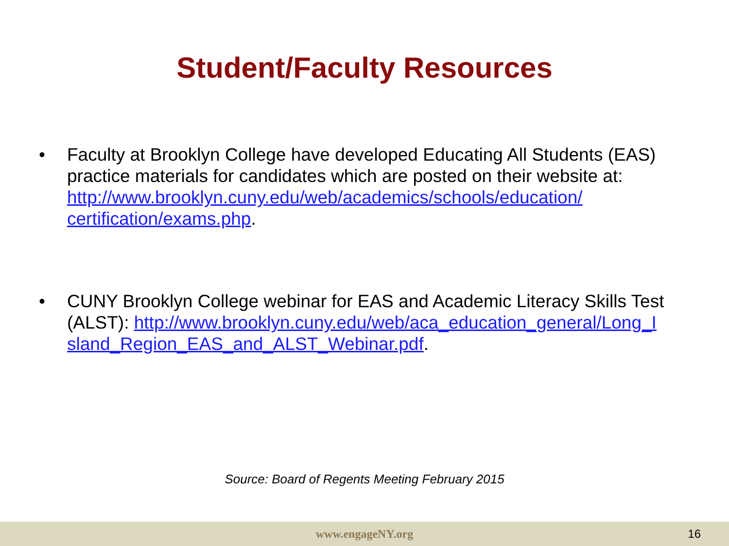Student/Faculty Resources
• Faculty at Brooklyn College have developed Educating All Students (EAS) practice materials for candidates which are posted on their website at: http://www.brooklyn.cuny.edu/web/academics/schools/education/ certification/exams.php.
• CUNY Brooklyn College webinar for EAS and Academic Literacy Skills Test (ALST): http://www.brooklyn.cuny.edu/web/aca_education_general/Long_I sland_Region_EAS_and_ALST_Webinar.pdf.
Source: Board of Regents Meeting February 2015
www.engageNY.org 16